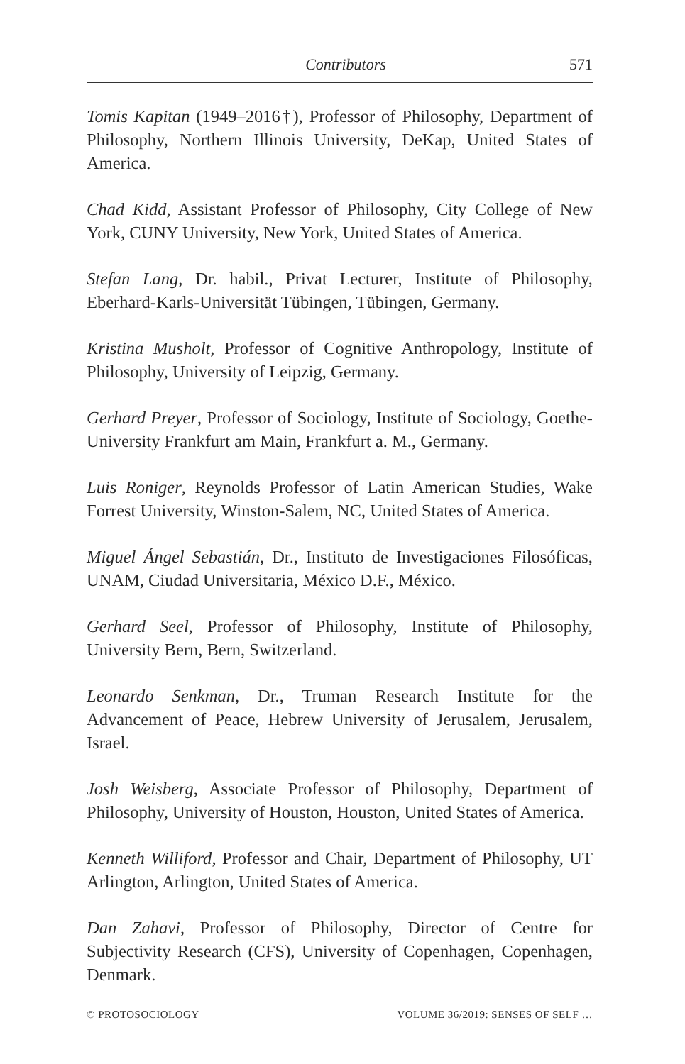Contributors 571
Tomis Kapitan (1949–2016†), Professor of Philosophy, Department of Philosophy, Northern Illinois University, DeKap, United States of America.
Chad Kidd, Assistant Professor of Philosophy, City College of New York, CUNY University, New York, United States of America.
Stefan Lang, Dr. habil., Privat Lecturer, Institute of Philosophy, Eberhard-Karls-Universität Tübingen, Tübingen, Germany.
Kristina Musholt, Professor of Cognitive Anthropology, Institute of Philosophy, University of Leipzig, Germany.
Gerhard Preyer, Professor of Sociology, Institute of Sociology, Goethe-University Frankfurt am Main, Frankfurt a. M., Germany.
Luis Roniger, Reynolds Professor of Latin American Studies, Wake Forrest University, Winston-Salem, NC, United States of America.
Miguel Ángel Sebastián, Dr., Instituto de Investigaciones Filosóficas, UNAM, Ciudad Universitaria, México D.F., México.
Gerhard Seel, Professor of Philosophy, Institute of Philosophy, University Bern, Bern, Switzerland.
Leonardo Senkman, Dr., Truman Research Institute for the Advancement of Peace, Hebrew University of Jerusalem, Jerusalem, Israel.
Josh Weisberg, Associate Professor of Philosophy, Department of Philosophy, University of Houston, Houston, United States of America.
Kenneth Williford, Professor and Chair, Department of Philosophy, UT Arlington, Arlington, United States of America.
Dan Zahavi, Professor of Philosophy, Director of Centre for Subjectivity Research (CFS), University of Copenhagen, Copenhagen, Denmark.
© PROTOSOCIOLOGY VOLUME 36/2019: SENSES OF SELF …